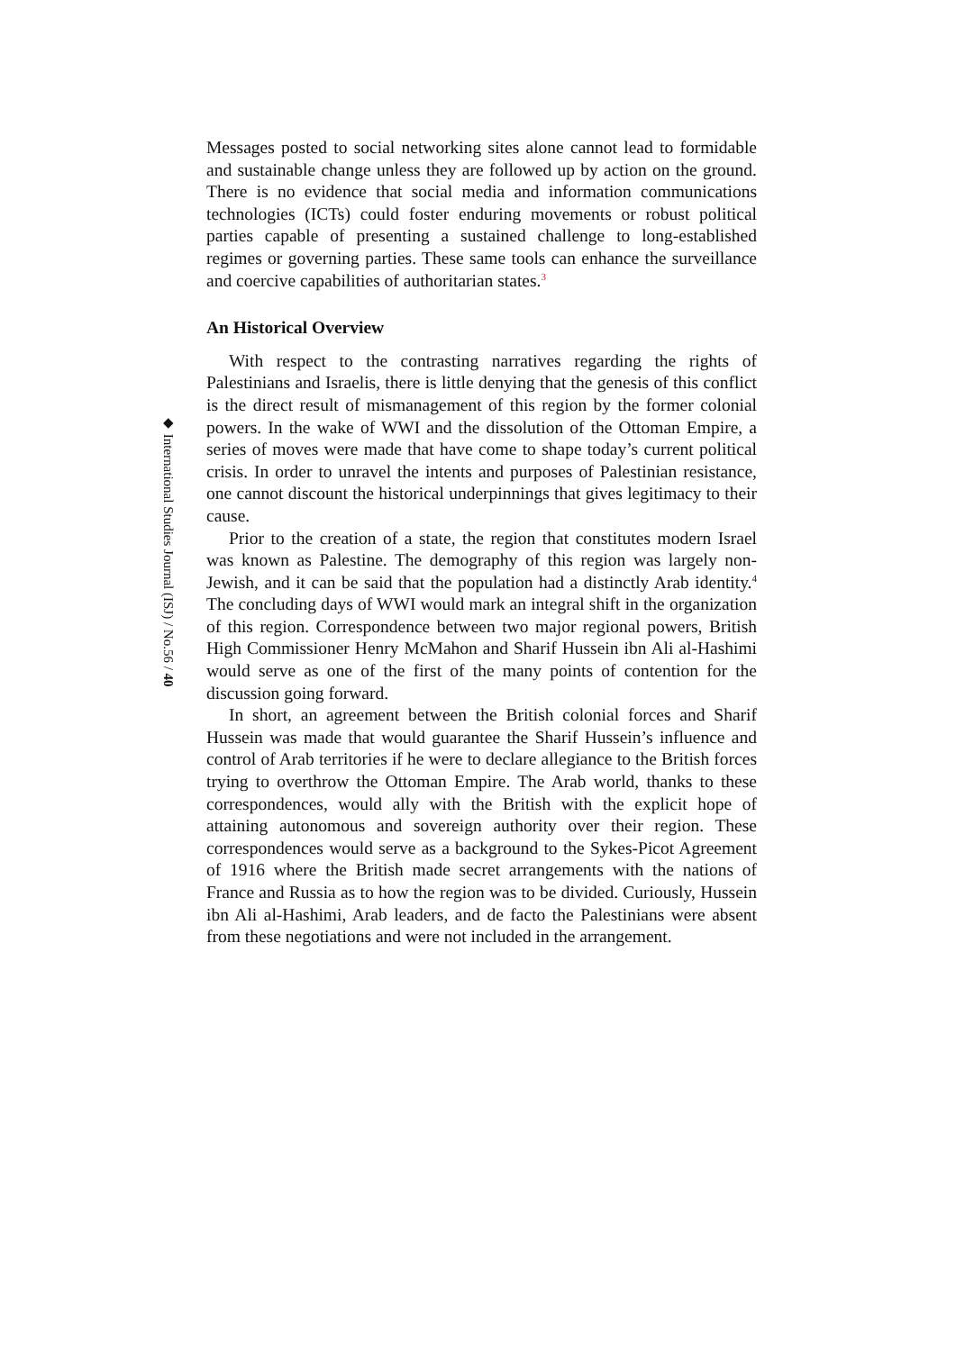◆ International Studies Journal (ISJ) / No.56 / 40
Messages posted to social networking sites alone cannot lead to formidable and sustainable change unless they are followed up by action on the ground. There is no evidence that social media and information communications technologies (ICTs) could foster enduring movements or robust political parties capable of presenting a sustained challenge to long-established regimes or governing parties. These same tools can enhance the surveillance and coercive capabilities of authoritarian states.<sup>3</sup>
An Historical Overview
With respect to the contrasting narratives regarding the rights of Palestinians and Israelis, there is little denying that the genesis of this conflict is the direct result of mismanagement of this region by the former colonial powers. In the wake of WWI and the dissolution of the Ottoman Empire, a series of moves were made that have come to shape today’s current political crisis. In order to unravel the intents and purposes of Palestinian resistance, one cannot discount the historical underpinnings that gives legitimacy to their cause.
Prior to the creation of a state, the region that constitutes modern Israel was known as Palestine. The demography of this region was largely non-Jewish, and it can be said that the population had a distinctly Arab identity.<sup>4</sup> The concluding days of WWI would mark an integral shift in the organization of this region. Correspondence between two major regional powers, British High Commissioner Henry McMahon and Sharif Hussein ibn Ali al-Hashimi would serve as one of the first of the many points of contention for the discussion going forward.
In short, an agreement between the British colonial forces and Sharif Hussein was made that would guarantee the Sharif Hussein’s influence and control of Arab territories if he were to declare allegiance to the British forces trying to overthrow the Ottoman Empire. The Arab world, thanks to these correspondences, would ally with the British with the explicit hope of attaining autonomous and sovereign authority over their region. These correspondences would serve as a background to the Sykes-Picot Agreement of 1916 where the British made secret arrangements with the nations of France and Russia as to how the region was to be divided. Curiously, Hussein ibn Ali al-Hashimi, Arab leaders, and de facto the Palestinians were absent from these negotiations and were not included in the arrangement.